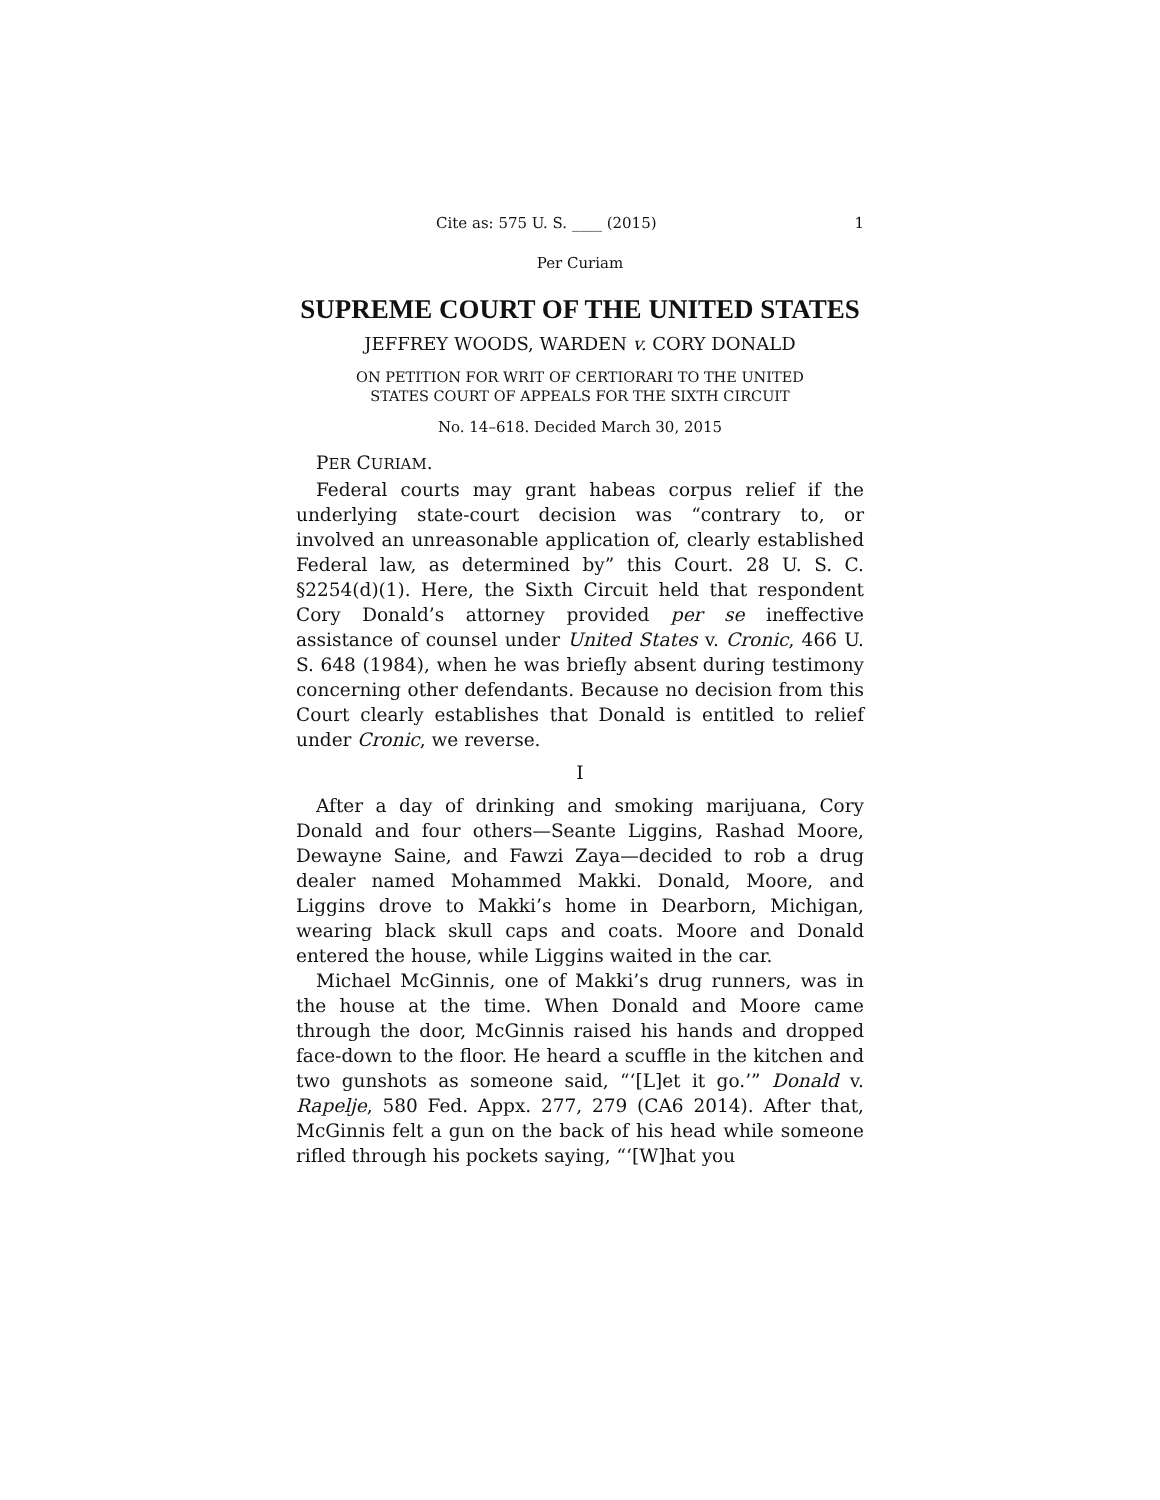Cite as: 575 U. S. ____ (2015) 1
Per Curiam
SUPREME COURT OF THE UNITED STATES
JEFFREY WOODS, WARDEN v. CORY DONALD
ON PETITION FOR WRIT OF CERTIORARI TO THE UNITED
STATES COURT OF APPEALS FOR THE SIXTH CIRCUIT
No. 14–618. Decided March 30, 2015
PER CURIAM.
Federal courts may grant habeas corpus relief if the underlying state-court decision was “contrary to, or involved an unreasonable application of, clearly established Federal law, as determined by” this Court. 28 U. S. C. §2254(d)(1). Here, the Sixth Circuit held that respondent Cory Donald’s attorney provided per se ineffective assistance of counsel under United States v. Cronic, 466 U. S. 648 (1984), when he was briefly absent during testimony concerning other defendants. Because no decision from this Court clearly establishes that Donald is entitled to relief under Cronic, we reverse.
I
After a day of drinking and smoking marijuana, Cory Donald and four others—Seante Liggins, Rashad Moore, Dewayne Saine, and Fawzi Zaya—decided to rob a drug dealer named Mohammed Makki. Donald, Moore, and Liggins drove to Makki’s home in Dearborn, Michigan, wearing black skull caps and coats. Moore and Donald entered the house, while Liggins waited in the car.
Michael McGinnis, one of Makki’s drug runners, was in the house at the time. When Donald and Moore came through the door, McGinnis raised his hands and dropped face-down to the floor. He heard a scuffle in the kitchen and two gunshots as someone said, “‘[L]et it go.’” Donald v. Rapelje, 580 Fed. Appx. 277, 279 (CA6 2014). After that, McGinnis felt a gun on the back of his head while someone rifled through his pockets saying, “‘[W]hat you